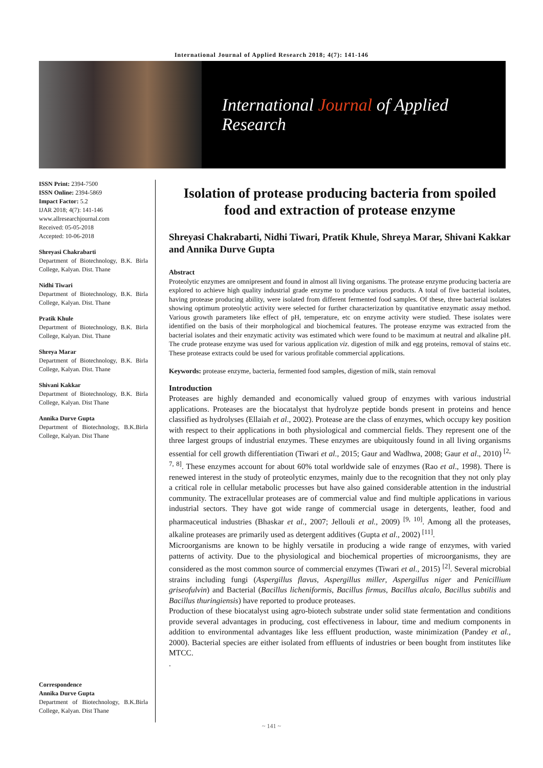International Journal of Applied Research 2018; 4(7): 141-146
International Journal of Applied Research
ISSN Print: 2394-7500
ISSN Online: 2394-5869
Impact Factor: 5.2
IJAR 2018; 4(7): 141-146
www.allresearchjournal.com
Received: 05-05-2018
Accepted: 10-06-2018
Shreyasi Chakrabarti
Department of Biotechnology, B.K. Birla College, Kalyan. Dist. Thane
Nidhi Tiwari
Department of Biotechnology, B.K. Birla College, Kalyan. Dist. Thane
Pratik Khule
Department of Biotechnology, B.K. Birla College, Kalyan. Dist. Thane
Shreya Marar
Department of Biotechnology, B.K. Birla College, Kalyan. Dist. Thane
Shivani Kakkar
Department of Biotechnology, B.K. Birla College, Kalyan. Dist Thane
Annika Durve Gupta
Department of Biotechnology, B.K.Birla College, Kalyan. Dist Thane
Correspondence
Annika Durve Gupta
Department of Biotechnology, B.K.Birla College, Kalyan. Dist Thane
Isolation of protease producing bacteria from spoiled food and extraction of protease enzyme
Shreyasi Chakrabarti, Nidhi Tiwari, Pratik Khule, Shreya Marar, Shivani Kakkar and Annika Durve Gupta
Abstract
Proteolytic enzymes are omnipresent and found in almost all living organisms. The protease enzyme producing bacteria are explored to achieve high quality industrial grade enzyme to produce various products. A total of five bacterial isolates, having protease producing ability, were isolated from different fermented food samples. Of these, three bacterial isolates showing optimum proteolytic activity were selected for further characterization by quantitative enzymatic assay method. Various growth parameters like effect of pH, temperature, etc on enzyme activity were studied. These isolates were identified on the basis of their morphological and biochemical features. The protease enzyme was extracted from the bacterial isolates and their enzymatic activity was estimated which were found to be maximum at neutral and alkaline pH. The crude protease enzyme was used for various application viz. digestion of milk and egg proteins, removal of stains etc. These protease extracts could be used for various profitable commercial applications.
Keywords: protease enzyme, bacteria, fermented food samples, digestion of milk, stain removal
Introduction
Proteases are highly demanded and economically valued group of enzymes with various industrial applications. Proteases are the biocatalyst that hydrolyze peptide bonds present in proteins and hence classified as hydrolyses (Ellaiah et al., 2002). Protease are the class of enzymes, which occupy key position with respect to their applications in both physiological and commercial fields. They represent one of the three largest groups of industrial enzymes. These enzymes are ubiquitously found in all living organisms essential for cell growth differentiation (Tiwari et al., 2015; Gaur and Wadhwa, 2008; Gaur et al., 2010) <sup>[2, 7, 8]</sup>. These enzymes account for about 60% total worldwide sale of enzymes (Rao et al., 1998). There is renewed interest in the study of proteolytic enzymes, mainly due to the recognition that they not only play a critical role in cellular metabolic processes but have also gained considerable attention in the industrial community. The extracellular proteases are of commercial value and find multiple applications in various industrial sectors. They have got wide range of commercial usage in detergents, leather, food and pharmaceutical industries (Bhaskar et al., 2007; Jellouli et al., 2009) <sup>[9, 10]</sup>. Among all the proteases, alkaline proteases are primarily used as detergent additives (Gupta et al., 2002) <sup>[11]</sup>.
Microorganisms are known to be highly versatile in producing a wide range of enzymes, with varied patterns of activity. Due to the physiological and biochemical properties of microorganisms, they are considered as the most common source of commercial enzymes (Tiwari et al., 2015) <sup>[2]</sup>. Several microbial strains including fungi (Aspergillus flavus, Aspergillus miller, Aspergillus niger and Penicillium griseofulvin) and Bacterial (Bacillus licheniformis, Bacillus firmus, Bacillus alcalo, Bacillus subtilis and Bacillus thuringiensis) have reported to produce proteases.
Production of these biocatalyst using agro-biotech substrate under solid state fermentation and conditions provide several advantages in producing, cost effectiveness in labour, time and medium components in addition to environmental advantages like less effluent production, waste minimization (Pandey et al., 2000). Bacterial species are either isolated from effluents of industries or been bought from institutes like MTCC.
.
~ 141 ~